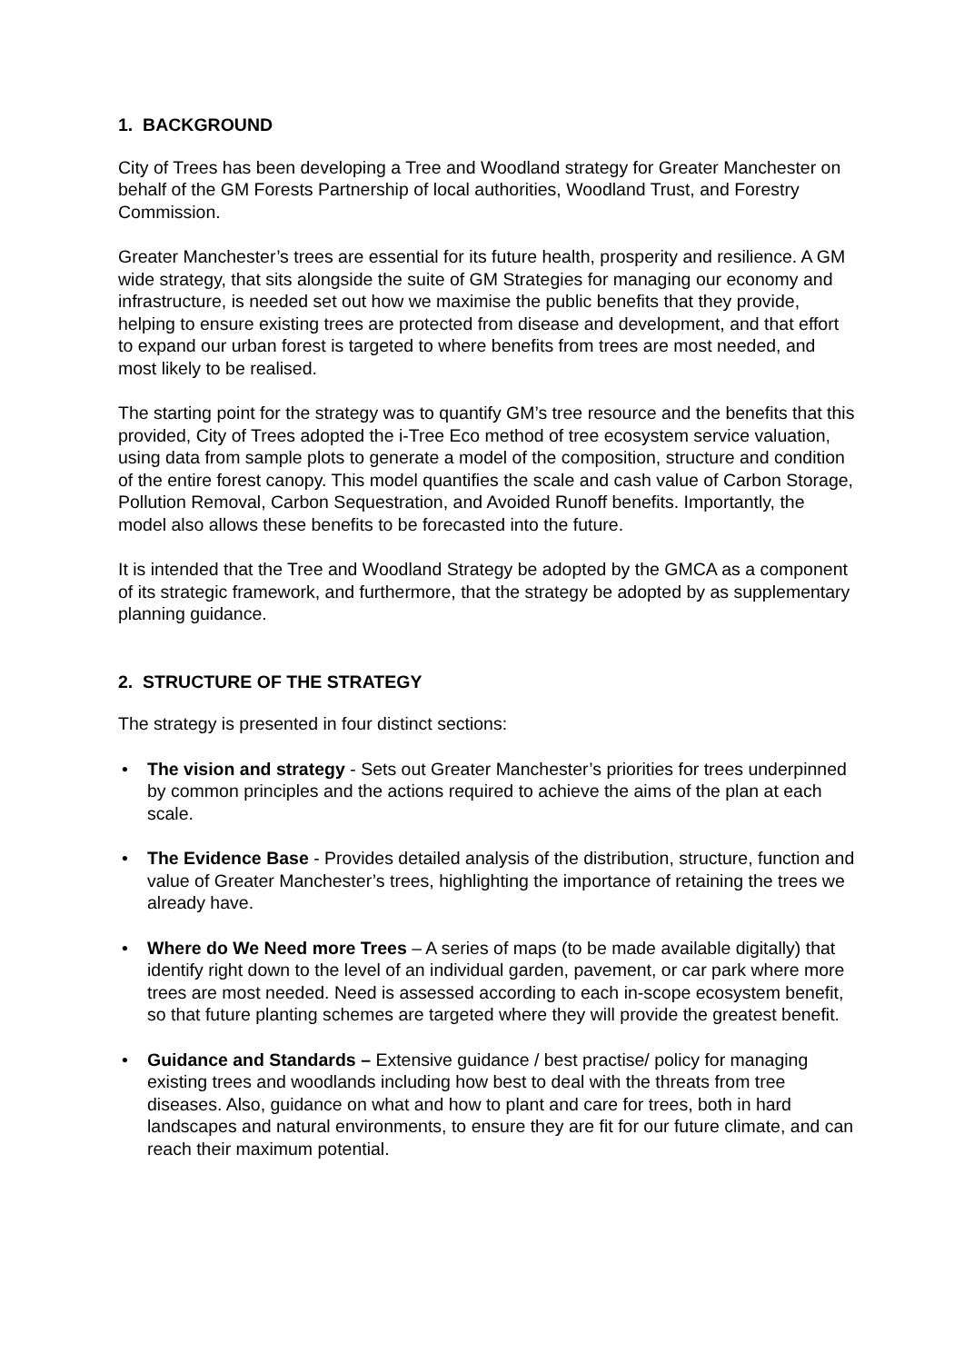1. BACKGROUND
City of Trees has been developing a Tree and Woodland strategy for Greater Manchester on behalf of the GM Forests Partnership of local authorities, Woodland Trust, and Forestry Commission.
Greater Manchester’s trees are essential for its future health, prosperity and resilience. A GM wide strategy, that sits alongside the suite of GM Strategies for managing our economy and infrastructure, is needed set out how we maximise the public benefits that they provide, helping to ensure existing trees are protected from disease and development, and that effort to expand our urban forest is targeted to where benefits from trees are most needed, and most likely to be realised.
The starting point for the strategy was to quantify GM’s tree resource and the benefits that this provided, City of Trees adopted the i-Tree Eco method of tree ecosystem service valuation, using data from sample plots to generate a model of the composition, structure and condition of the entire forest canopy. This model quantifies the scale and cash value of Carbon Storage, Pollution Removal, Carbon Sequestration, and Avoided Runoff benefits. Importantly, the model also allows these benefits to be forecasted into the future.
It is intended that the Tree and Woodland Strategy be adopted by the GMCA as a component of its strategic framework, and furthermore, that the strategy be adopted by as supplementary planning guidance.
2. STRUCTURE OF THE STRATEGY
The strategy is presented in four distinct sections:
• The vision and strategy - Sets out Greater Manchester’s priorities for trees underpinned by common principles and the actions required to achieve the aims of the plan at each scale.
• The Evidence Base - Provides detailed analysis of the distribution, structure, function and value of Greater Manchester’s trees, highlighting the importance of retaining the trees we already have.
• Where do We Need more Trees – A series of maps (to be made available digitally) that identify right down to the level of an individual garden, pavement, or car park where more trees are most needed. Need is assessed according to each in-scope ecosystem benefit, so that future planting schemes are targeted where they will provide the greatest benefit.
• Guidance and Standards – Extensive guidance / best practise/ policy for managing existing trees and woodlands including how best to deal with the threats from tree diseases. Also, guidance on what and how to plant and care for trees, both in hard landscapes and natural environments, to ensure they are fit for our future climate, and can reach their maximum potential.